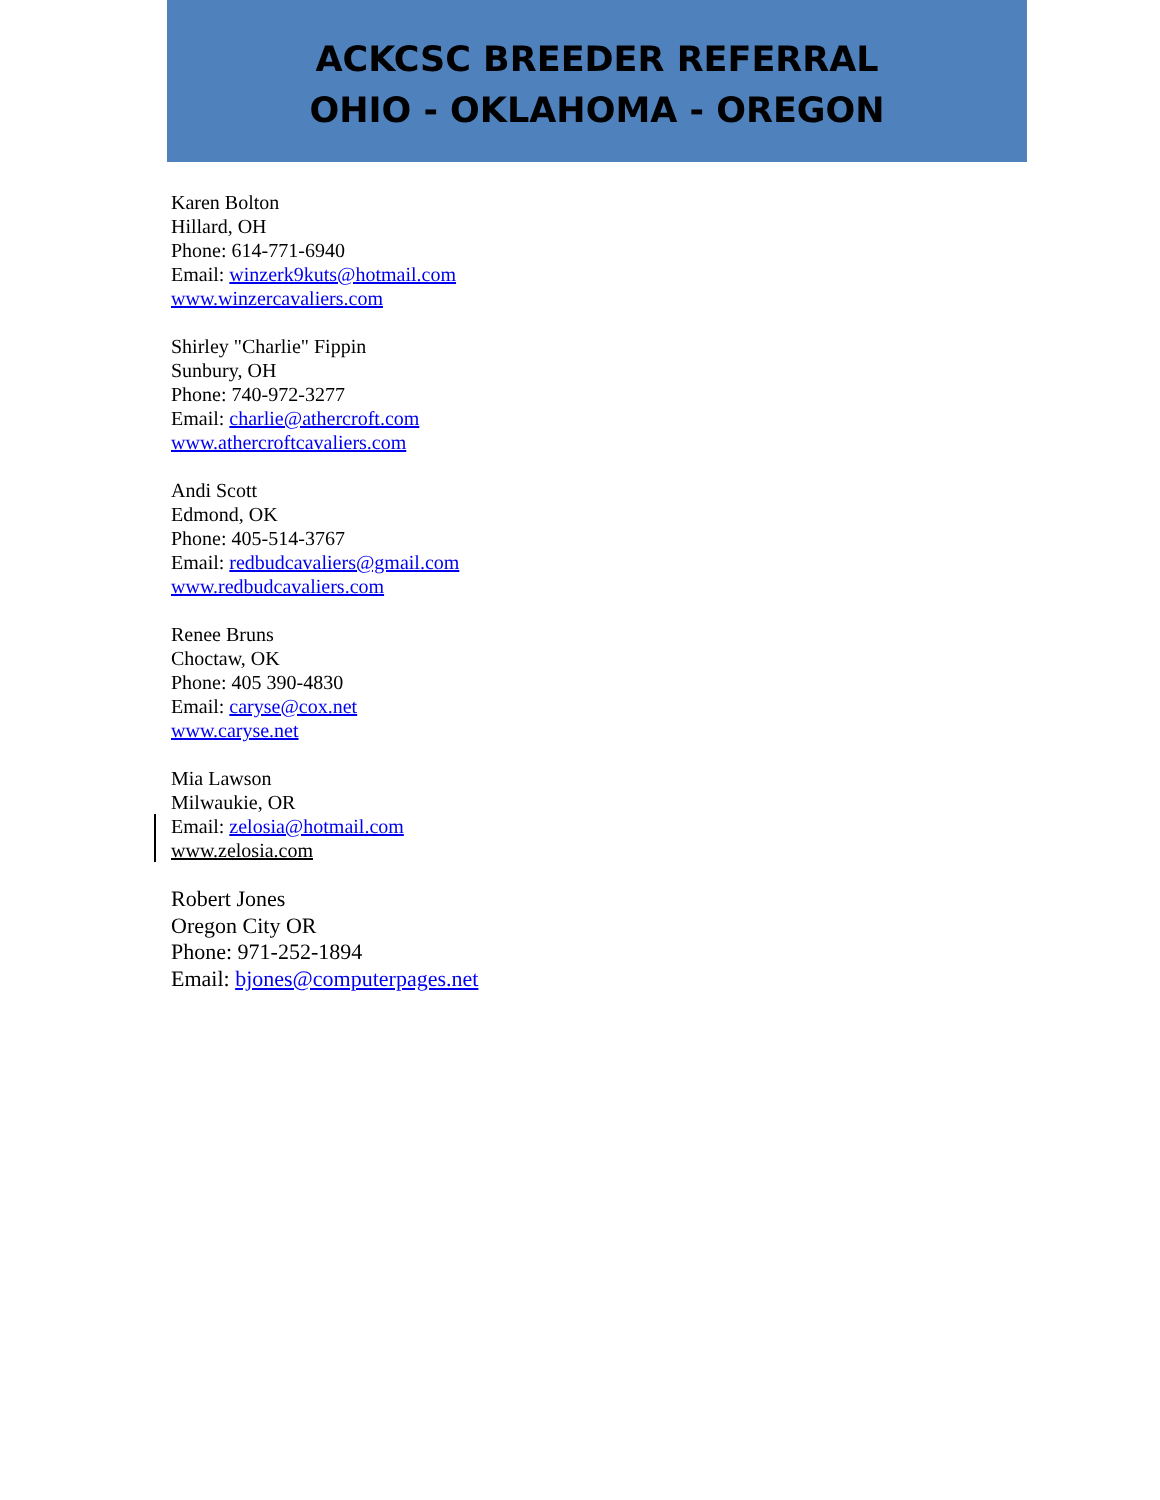ACKCSC BREEDER REFERRAL
OHIO - OKLAHOMA - OREGON
Karen Bolton
Hillard, OH
Phone: 614-771-6940
Email: winzerk9kuts@hotmail.com
www.winzercavaliers.com
Shirley "Charlie" Fippin
Sunbury, OH
Phone: 740-972-3277
Email: charlie@athercroft.com
www.athercroftcavaliers.com
Andi Scott
Edmond, OK
Phone: 405-514-3767
Email: redbudcavaliers@gmail.com
www.redbudcavaliers.com
Renee Bruns
Choctaw, OK
Phone: 405 390-4830
Email: caryse@cox.net
www.caryse.net
Mia Lawson
Milwaukie, OR
Email: zelosia@hotmail.com
www.zelosia.com
Robert Jones
Oregon City OR
Phone: 971-252-1894
Email: bjones@computerpages.net